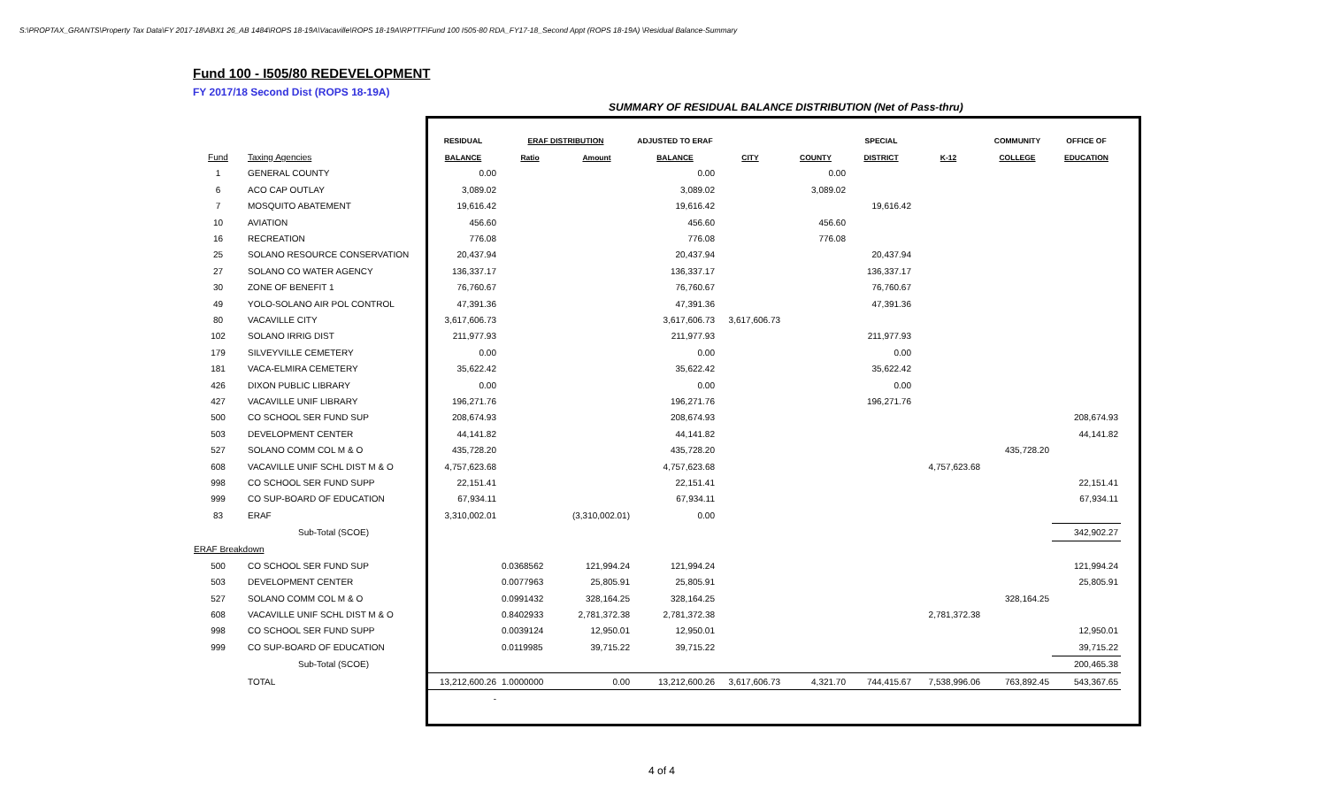S:\PROPTAX_GRANTS\Property Tax Data\FY 2017-18\ABX1 26_AB 1484\ROPS 18-19A\Vacaville\ROPS 18-19A\RPTTF\Fund 100 I505-80 RDA_FY17-18_Second Appt (ROPS 18-19A) \Residual Balance-Summary
Fund 100 - I505/80 REDEVELOPMENT
FY 2017/18 Second Dist (ROPS 18-19A)
SUMMARY OF RESIDUAL BALANCE DISTRIBUTION (Net of Pass-thru)
| | | RESIDUAL | ERAF DISTRIBUTION | | ADJUSTED TO ERAF | | | SPECIAL | | COMMUNITY | OFFICE OF |
| --- | --- | --- | --- | --- | --- | --- | --- | --- | --- | --- | --- |
| Fund | Taxing Agencies | BALANCE | Ratio | Amount | BALANCE | CITY | COUNTY | DISTRICT | K-12 | COLLEGE | EDUCATION |
| 1 | GENERAL COUNTY | 0.00 | | | 0.00 | | 0.00 | | | | |
| 6 | ACO CAP OUTLAY | 3,089.02 | | | 3,089.02 | | 3,089.02 | | | | |
| 7 | MOSQUITO ABATEMENT | 19,616.42 | | | 19,616.42 | | | 19,616.42 | | | |
| 10 | AVIATION | 456.60 | | | 456.60 | | 456.60 | | | | |
| 16 | RECREATION | 776.08 | | | 776.08 | | 776.08 | | | | |
| 25 | SOLANO RESOURCE CONSERVATION | 20,437.94 | | | 20,437.94 | | | 20,437.94 | | | |
| 27 | SOLANO CO WATER AGENCY | 136,337.17 | | | 136,337.17 | | | 136,337.17 | | | |
| 30 | ZONE OF BENEFIT 1 | 76,760.67 | | | 76,760.67 | | | 76,760.67 | | | |
| 49 | YOLO-SOLANO AIR POL CONTROL | 47,391.36 | | | 47,391.36 | | | 47,391.36 | | | |
| 80 | VACAVILLE CITY | 3,617,606.73 | | | 3,617,606.73 | 3,617,606.73 | | | | | |
| 102 | SOLANO IRRIG DIST | 211,977.93 | | | 211,977.93 | | | 211,977.93 | | | |
| 179 | SILVEYVILLE CEMETERY | 0.00 | | | 0.00 | | | 0.00 | | | |
| 181 | VACA-ELMIRA CEMETERY | 35,622.42 | | | 35,622.42 | | | 35,622.42 | | | |
| 426 | DIXON PUBLIC LIBRARY | 0.00 | | | 0.00 | | | 0.00 | | | |
| 427 | VACAVILLE UNIF LIBRARY | 196,271.76 | | | 196,271.76 | | | 196,271.76 | | | |
| 500 | CO SCHOOL SER FUND SUP | 208,674.93 | | | 208,674.93 | | | | | | 208,674.93 |
| 503 | DEVELOPMENT CENTER | 44,141.82 | | | 44,141.82 | | | | | | 44,141.82 |
| 527 | SOLANO COMM COL M & O | 435,728.20 | | | 435,728.20 | | | | | 435,728.20 | |
| 608 | VACAVILLE UNIF SCHL DIST M & O | 4,757,623.68 | | | 4,757,623.68 | | | | 4,757,623.68 | | |
| 998 | CO SCHOOL SER FUND SUPP | 22,151.41 | | | 22,151.41 | | | | | | 22,151.41 |
| 999 | CO SUP-BOARD OF EDUCATION | 67,934.11 | | | 67,934.11 | | | | | | 67,934.11 |
| 83 | ERAF | 3,310,002.01 | | (3,310,002.01) | 0.00 | | | | | | |
| | Sub-Total (SCOE) | | | | | | | | | | 342,902.27 |
| ERAF Breakdown | | | | | | | | | | | |
| 500 | CO SCHOOL SER FUND SUP | | 0.0368562 | 121,994.24 | 121,994.24 | | | | | | 121,994.24 |
| 503 | DEVELOPMENT CENTER | | 0.0077963 | 25,805.91 | 25,805.91 | | | | | | 25,805.91 |
| 527 | SOLANO COMM COL M & O | | 0.0991432 | 328,164.25 | 328,164.25 | | | | | 328,164.25 | |
| 608 | VACAVILLE UNIF SCHL DIST M & O | | 0.8402933 | 2,781,372.38 | 2,781,372.38 | | | | 2,781,372.38 | | |
| 998 | CO SCHOOL SER FUND SUPP | | 0.0039124 | 12,950.01 | 12,950.01 | | | | | | 12,950.01 |
| 999 | CO SUP-BOARD OF EDUCATION | | 0.0119985 | 39,715.22 | 39,715.22 | | | | | | 39,715.22 |
| | Sub-Total (SCOE) | | | | | | | | | | 200,465.38 |
| | TOTAL | 13,212,600.26 | 1.0000000 | 0.00 | 13,212,600.26 | 3,617,606.73 | 4,321.70 | 744,415.67 | 7,538,996.06 | 763,892.45 | 543,367.65 |
| | | - | | | | | | | | | |
4 of 4